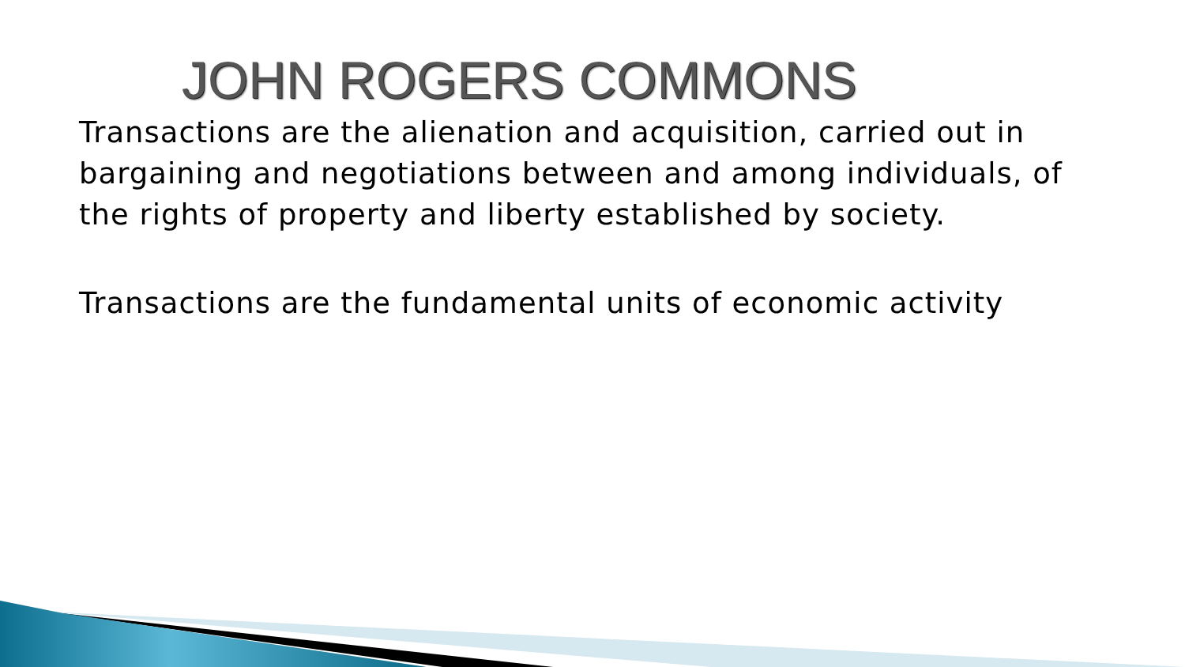JOHN ROGERS COMMONS
Transactions are the alienation and acquisition, carried out in bargaining and negotiations between and among individuals, of the rights of property and liberty established by society.
Transactions are the fundamental units of economic activity